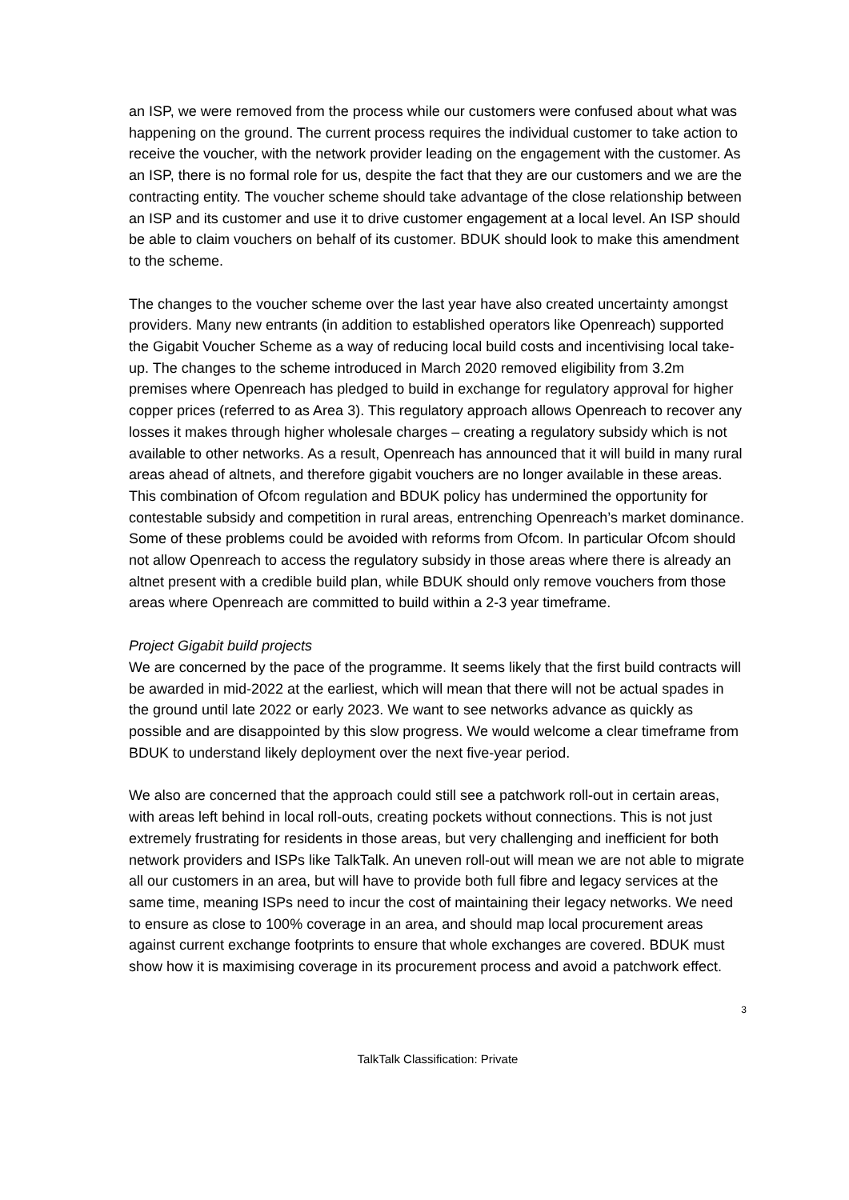an ISP, we were removed from the process while our customers were confused about what was happening on the ground. The current process requires the individual customer to take action to receive the voucher, with the network provider leading on the engagement with the customer. As an ISP, there is no formal role for us, despite the fact that they are our customers and we are the contracting entity. The voucher scheme should take advantage of the close relationship between an ISP and its customer and use it to drive customer engagement at a local level. An ISP should be able to claim vouchers on behalf of its customer. BDUK should look to make this amendment to the scheme.
The changes to the voucher scheme over the last year have also created uncertainty amongst providers. Many new entrants (in addition to established operators like Openreach) supported the Gigabit Voucher Scheme as a way of reducing local build costs and incentivising local take-up. The changes to the scheme introduced in March 2020 removed eligibility from 3.2m premises where Openreach has pledged to build in exchange for regulatory approval for higher copper prices (referred to as Area 3). This regulatory approach allows Openreach to recover any losses it makes through higher wholesale charges – creating a regulatory subsidy which is not available to other networks. As a result, Openreach has announced that it will build in many rural areas ahead of altnets, and therefore gigabit vouchers are no longer available in these areas. This combination of Ofcom regulation and BDUK policy has undermined the opportunity for contestable subsidy and competition in rural areas, entrenching Openreach’s market dominance. Some of these problems could be avoided with reforms from Ofcom. In particular Ofcom should not allow Openreach to access the regulatory subsidy in those areas where there is already an altnet present with a credible build plan, while BDUK should only remove vouchers from those areas where Openreach are committed to build within a 2-3 year timeframe.
Project Gigabit build projects
We are concerned by the pace of the programme. It seems likely that the first build contracts will be awarded in mid-2022 at the earliest, which will mean that there will not be actual spades in the ground until late 2022 or early 2023. We want to see networks advance as quickly as possible and are disappointed by this slow progress. We would welcome a clear timeframe from BDUK to understand likely deployment over the next five-year period.
We also are concerned that the approach could still see a patchwork roll-out in certain areas, with areas left behind in local roll-outs, creating pockets without connections. This is not just extremely frustrating for residents in those areas, but very challenging and inefficient for both network providers and ISPs like TalkTalk. An uneven roll-out will mean we are not able to migrate all our customers in an area, but will have to provide both full fibre and legacy services at the same time, meaning ISPs need to incur the cost of maintaining their legacy networks. We need to ensure as close to 100% coverage in an area, and should map local procurement areas against current exchange footprints to ensure that whole exchanges are covered. BDUK must show how it is maximising coverage in its procurement process and avoid a patchwork effect.
3
TalkTalk Classification: Private